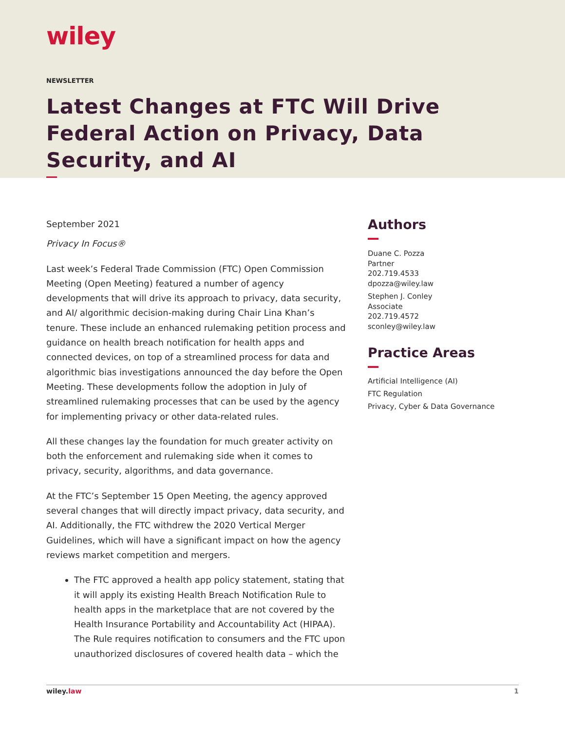wiley
NEWSLETTER
Latest Changes at FTC Will Drive Federal Action on Privacy, Data Security, and AI
September 2021
Privacy In Focus®
Last week’s Federal Trade Commission (FTC) Open Commission Meeting (Open Meeting) featured a number of agency developments that will drive its approach to privacy, data security, and AI/ algorithmic decision-making during Chair Lina Khan’s tenure. These include an enhanced rulemaking petition process and guidance on health breach notification for health apps and connected devices, on top of a streamlined process for data and algorithmic bias investigations announced the day before the Open Meeting. These developments follow the adoption in July of streamlined rulemaking processes that can be used by the agency for implementing privacy or other data-related rules.
All these changes lay the foundation for much greater activity on both the enforcement and rulemaking side when it comes to privacy, security, algorithms, and data governance.
At the FTC’s September 15 Open Meeting, the agency approved several changes that will directly impact privacy, data security, and AI. Additionally, the FTC withdrew the 2020 Vertical Merger Guidelines, which will have a significant impact on how the agency reviews market competition and mergers.
The FTC approved a health app policy statement, stating that it will apply its existing Health Breach Notification Rule to health apps in the marketplace that are not covered by the Health Insurance Portability and Accountability Act (HIPAA). The Rule requires notification to consumers and the FTC upon unauthorized disclosures of covered health data – which the
Authors
Duane C. Pozza
Partner
202.719.4533
dpozza@wiley.law
Stephen J. Conley
Associate
202.719.4572
sconley@wiley.law
Practice Areas
Artificial Intelligence (AI)
FTC Regulation
Privacy, Cyber & Data Governance
wiley.law 1